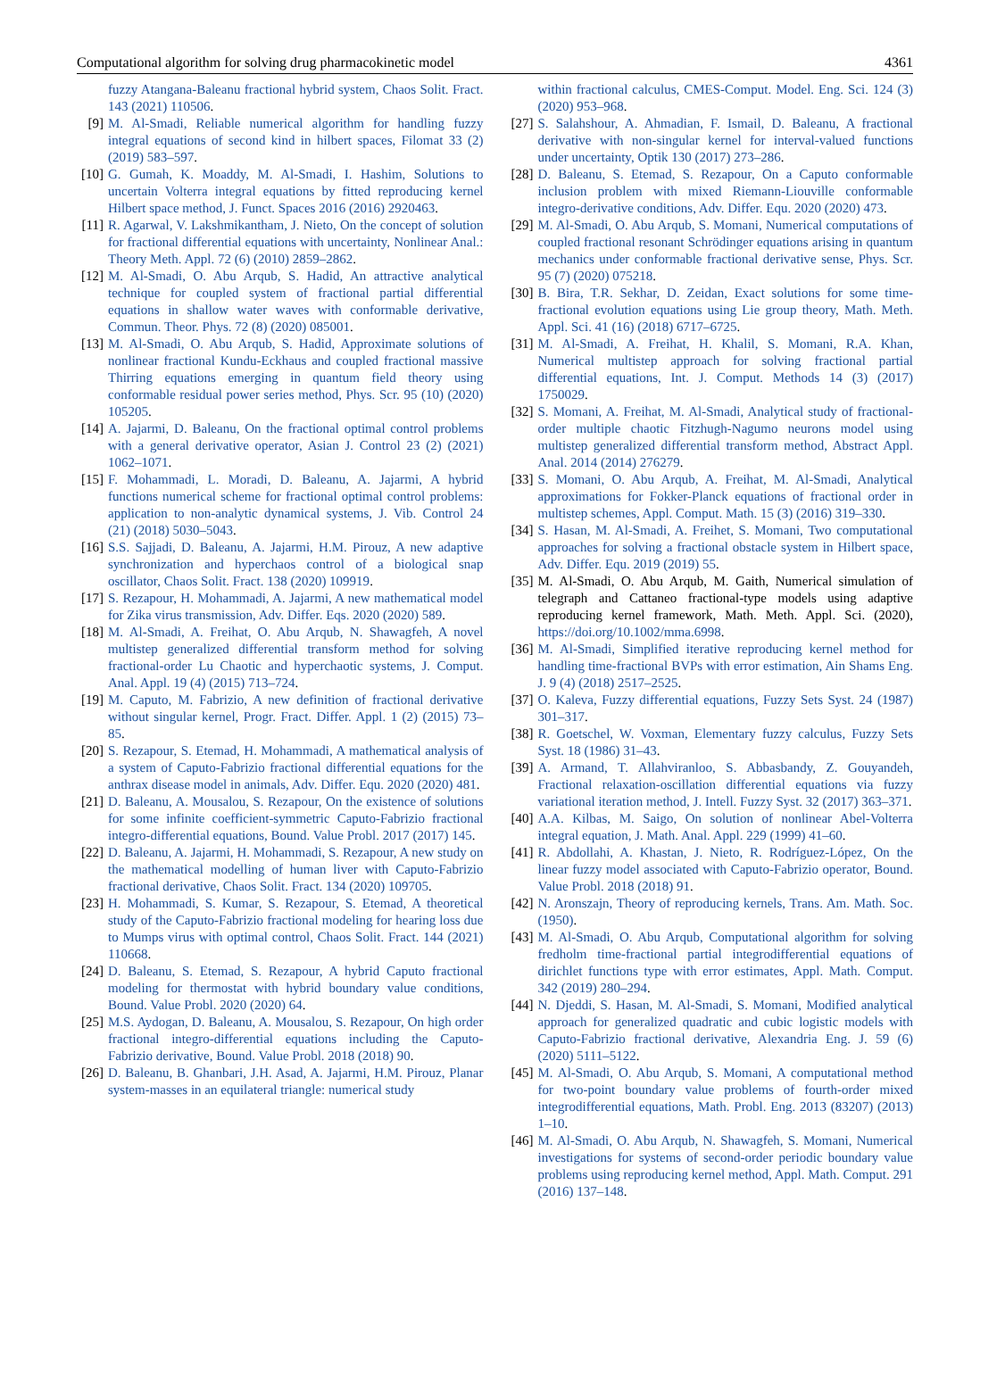Computational algorithm for solving drug pharmacokinetic model 4361
fuzzy Atangana-Baleanu fractional hybrid system, Chaos Solit. Fract. 143 (2021) 110506.
[9] M. Al-Smadi, Reliable numerical algorithm for handling fuzzy integral equations of second kind in hilbert spaces, Filomat 33 (2) (2019) 583–597.
[10]
G. Gumah, K. Moaddy, M. Al-Smadi, I. Hashim, Solutions to uncertain Volterra integral equations by fitted reproducing kernel Hilbert space method, J. Funct. Spaces 2016 (2016) 2920463.
[11]
R. Agarwal, V. Lakshmikantham, J. Nieto, On the concept of solution for fractional differential equations with uncertainty, Nonlinear Anal.: Theory Meth. Appl. 72 (6) (2010) 2859–2862.
[12]
M. Al-Smadi, O. Abu Arqub, S. Hadid, An attractive analytical technique for coupled system of fractional partial differential equations in shallow water waves with conformable derivative, Commun. Theor. Phys. 72 (8) (2020) 085001.
[13]
M. Al-Smadi, O. Abu Arqub, S. Hadid, Approximate solutions of nonlinear fractional Kundu-Eckhaus and coupled fractional massive Thirring equations emerging in quantum field theory using conformable residual power series method, Phys. Scr. 95 (10) (2020) 105205.
[14]
A. Jajarmi, D. Baleanu, On the fractional optimal control problems with a general derivative operator, Asian J. Control 23 (2) (2021) 1062–1071.
[15]
F. Mohammadi, L. Moradi, D. Baleanu, A. Jajarmi, A hybrid functions numerical scheme for fractional optimal control problems: application to non-analytic dynamical systems, J. Vib. Control 24 (21) (2018) 5030–5043.
[16]
S.S. Sajjadi, D. Baleanu, A. Jajarmi, H.M. Pirouz, A new adaptive synchronization and hyperchaos control of a biological snap oscillator, Chaos Solit. Fract. 138 (2020) 109919.
[17]
S. Rezapour, H. Mohammadi, A. Jajarmi, A new mathematical model for Zika virus transmission, Adv. Differ. Eqs. 2020 (2020) 589.
[18]
M. Al-Smadi, A. Freihat, O. Abu Arqub, N. Shawagfeh, A novel multistep generalized differential transform method for solving fractional-order Lu Chaotic and hyperchaotic systems, J. Comput. Anal. Appl. 19 (4) (2015) 713–724.
[19]
M. Caputo, M. Fabrizio, A new definition of fractional derivative without singular kernel, Progr. Fract. Differ. Appl. 1 (2) (2015) 73–85.
[20]
S. Rezapour, S. Etemad, H. Mohammadi, A mathematical analysis of a system of Caputo-Fabrizio fractional differential equations for the anthrax disease model in animals, Adv. Differ. Equ. 2020 (2020) 481.
[21]
D. Baleanu, A. Mousalou, S. Rezapour, On the existence of solutions for some infinite coefficient-symmetric Caputo-Fabrizio fractional integro-differential equations, Bound. Value Probl. 2017 (2017) 145.
[22]
D. Baleanu, A. Jajarmi, H. Mohammadi, S. Rezapour, A new study on the mathematical modelling of human liver with Caputo-Fabrizio fractional derivative, Chaos Solit. Fract. 134 (2020) 109705.
[23]
H. Mohammadi, S. Kumar, S. Rezapour, S. Etemad, A theoretical study of the Caputo-Fabrizio fractional modeling for hearing loss due to Mumps virus with optimal control, Chaos Solit. Fract. 144 (2021) 110668.
[24]
D. Baleanu, S. Etemad, S. Rezapour, A hybrid Caputo fractional modeling for thermostat with hybrid boundary value conditions, Bound. Value Probl. 2020 (2020) 64.
[25]
M.S. Aydogan, D. Baleanu, A. Mousalou, S. Rezapour, On high order fractional integro-differential equations including the Caputo-Fabrizio derivative, Bound. Value Probl. 2018 (2018) 90.
[26]
D. Baleanu, B. Ghanbari, J.H. Asad, A. Jajarmi, H.M. Pirouz, Planar system-masses in an equilateral triangle: numerical study
within fractional calculus, CMES-Comput. Model. Eng. Sci. 124 (3) (2020) 953–968.
[27]
S. Salahshour, A. Ahmadian, F. Ismail, D. Baleanu, A fractional derivative with non-singular kernel for interval-valued functions under uncertainty, Optik 130 (2017) 273–286.
[28]
D. Baleanu, S. Etemad, S. Rezapour, On a Caputo conformable inclusion problem with mixed Riemann-Liouville conformable integro-derivative conditions, Adv. Differ. Equ. 2020 (2020) 473.
[29]
M. Al-Smadi, O. Abu Arqub, S. Momani, Numerical computations of coupled fractional resonant Schrödinger equations arising in quantum mechanics under conformable fractional derivative sense, Phys. Scr. 95 (7) (2020) 075218.
[30]
B. Bira, T.R. Sekhar, D. Zeidan, Exact solutions for some time-fractional evolution equations using Lie group theory, Math. Meth. Appl. Sci. 41 (16) (2018) 6717–6725.
[31]
M. Al-Smadi, A. Freihat, H. Khalil, S. Momani, R.A. Khan, Numerical multistep approach for solving fractional partial differential equations, Int. J. Comput. Methods 14 (3) (2017) 1750029.
[32]
S. Momani, A. Freihat, M. Al-Smadi, Analytical study of fractional-order multiple chaotic Fitzhugh-Nagumo neurons model using multistep generalized differential transform method, Abstract Appl. Anal. 2014 (2014) 276279.
[33]
S. Momani, O. Abu Arqub, A. Freihat, M. Al-Smadi, Analytical approximations for Fokker-Planck equations of fractional order in multistep schemes, Appl. Comput. Math. 15 (3) (2016) 319–330.
[34]
S. Hasan, M. Al-Smadi, A. Freihet, S. Momani, Two computational approaches for solving a fractional obstacle system in Hilbert space, Adv. Differ. Equ. 2019 (2019) 55.
[35]
M. Al-Smadi, O. Abu Arqub, M. Gaith, Numerical simulation of telegraph and Cattaneo fractional-type models using adaptive reproducing kernel framework, Math. Meth. Appl. Sci. (2020), https://doi.org/10.1002/mma.6998.
[36]
M. Al-Smadi, Simplified iterative reproducing kernel method for handling time-fractional BVPs with error estimation, Ain Shams Eng. J. 9 (4) (2018) 2517–2525.
[37]
O. Kaleva, Fuzzy differential equations, Fuzzy Sets Syst. 24 (1987) 301–317.
[38]
R. Goetschel, W. Voxman, Elementary fuzzy calculus, Fuzzy Sets Syst. 18 (1986) 31–43.
[39]
A. Armand, T. Allahviranloo, S. Abbasbandy, Z. Gouyandeh, Fractional relaxation-oscillation differential equations via fuzzy variational iteration method, J. Intell. Fuzzy Syst. 32 (2017) 363–371.
[40]
A.A. Kilbas, M. Saigo, On solution of nonlinear Abel-Volterra integral equation, J. Math. Anal. Appl. 229 (1999) 41–60.
[41]
R. Abdollahi, A. Khastan, J. Nieto, R. Rodríguez-López, On the linear fuzzy model associated with Caputo-Fabrizio operator, Bound. Value Probl. 2018 (2018) 91.
[42]
N. Aronszajn, Theory of reproducing kernels, Trans. Am. Math. Soc. (1950).
[43]
M. Al-Smadi, O. Abu Arqub, Computational algorithm for solving fredholm time-fractional partial integrodifferential equations of dirichlet functions type with error estimates, Appl. Math. Comput. 342 (2019) 280–294.
[44]
N. Djeddi, S. Hasan, M. Al-Smadi, S. Momani, Modified analytical approach for generalized quadratic and cubic logistic models with Caputo-Fabrizio fractional derivative, Alexandria Eng. J. 59 (6) (2020) 5111–5122.
[45]
M. Al-Smadi, O. Abu Arqub, S. Momani, A computational method for two-point boundary value problems of fourth-order mixed integrodifferential equations, Math. Probl. Eng. 2013 (83207) (2013) 1–10.
[46]
M. Al-Smadi, O. Abu Arqub, N. Shawagfeh, S. Momani, Numerical investigations for systems of second-order periodic boundary value problems using reproducing kernel method, Appl. Math. Comput. 291 (2016) 137–148.